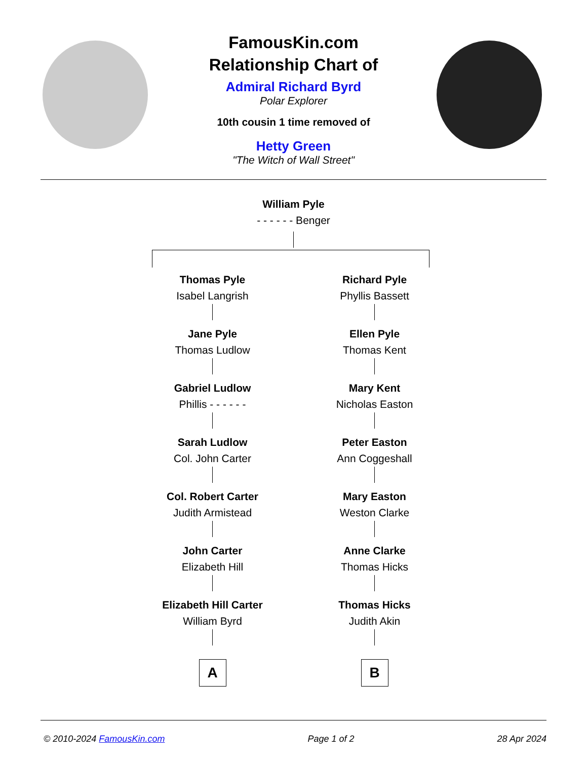FamousKin.com
Relationship Chart of
Admiral Richard Byrd
Polar Explorer
10th cousin 1 time removed of
Hetty Green
"The Witch of Wall Street"
William Pyle
- - - - - - Benger
Thomas Pyle
Isabel Langrish
Jane Pyle
Thomas Ludlow
Gabriel Ludlow
Phillis - - - - - -
Sarah Ludlow
Col. John Carter
Col. Robert Carter
Judith Armistead
John Carter
Elizabeth Hill
Elizabeth Hill Carter
William Byrd
A
Richard Pyle
Phyllis Bassett
Ellen Pyle
Thomas Kent
Mary Kent
Nicholas Easton
Peter Easton
Ann Coggeshall
Mary Easton
Weston Clarke
Anne Clarke
Thomas Hicks
Thomas Hicks
Judith Akin
B
© 2010-2024 FamousKin.com Page 1 of 2 28 Apr 2024